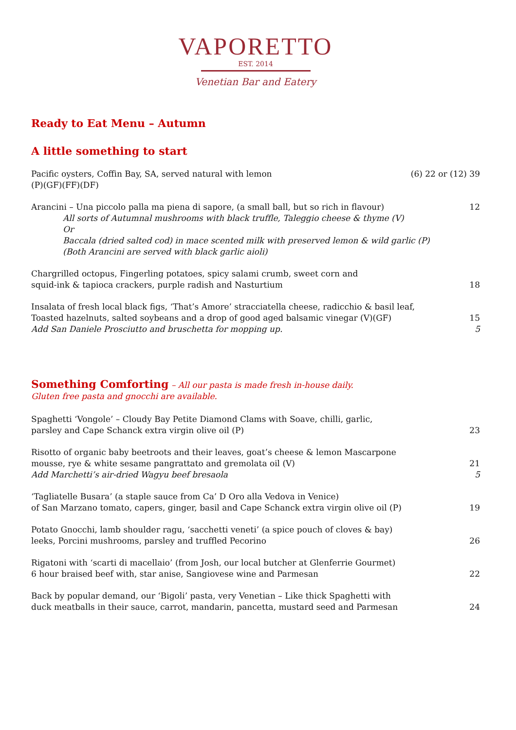VAPORETTO
EST. 2014
Venetian Bar and Eatery
Ready to Eat Menu – Autumn
A little something to start
Pacific oysters, Coffin Bay, SA, served natural with lemon
(P)(GF)(FF)(DF)
(6) 22 or (12) 39
Arancini – Una piccolo palla ma piena di sapore, (a small ball, but so rich in flavour)
All sorts of Autumnal mushrooms with black truffle, Taleggio cheese & thyme (V)
Or
Baccala (dried salted cod) in mace scented milk with preserved lemon & wild garlic (P)
(Both Arancini are served with black garlic aioli)
12
Chargrilled octopus, Fingerling potatoes, spicy salami crumb, sweet corn and
squid-ink & tapioca crackers, purple radish and Nasturtium
18
Insalata of fresh local black figs, ‘That’s Amore’ stracciatella cheese, radicchio & basil leaf,
Toasted hazelnuts, salted soybeans and a drop of good aged balsamic vinegar (V)(GF)
Add San Daniele Prosciutto and bruschetta for mopping up.
15
5
Something Comforting
– All our pasta is made fresh in-house daily.
Gluten free pasta and gnocchi are available.
Spaghetti ‘Vongole’ – Cloudy Bay Petite Diamond Clams with Soave, chilli, garlic,
parsley and Cape Schanck extra virgin olive oil (P)
23
Risotto of organic baby beetroots and their leaves, goat’s cheese & lemon Mascarpone
mousse, rye & white sesame pangrattato and gremolata oil (V)
Add Marchetti’s air-dried Wagyu beef bresaola
21
5
‘Tagliatelle Busara’ (a staple sauce from Ca’ D Oro alla Vedova in Venice)
of San Marzano tomato, capers, ginger, basil and Cape Schanck extra virgin olive oil (P)
19
Potato Gnocchi, lamb shoulder ragu, ‘sacchetti veneti’ (a spice pouch of cloves & bay)
leeks, Porcini mushrooms, parsley and truffled Pecorino
26
Rigatoni with ‘scarti di macellaio’ (from Josh, our local butcher at Glenferrie Gourmet)
6 hour braised beef with, star anise, Sangiovese wine and Parmesan
22
Back by popular demand, our ‘Bigoli’ pasta, very Venetian – Like thick Spaghetti with
duck meatballs in their sauce, carrot, mandarin, pancetta, mustard seed and Parmesan
24